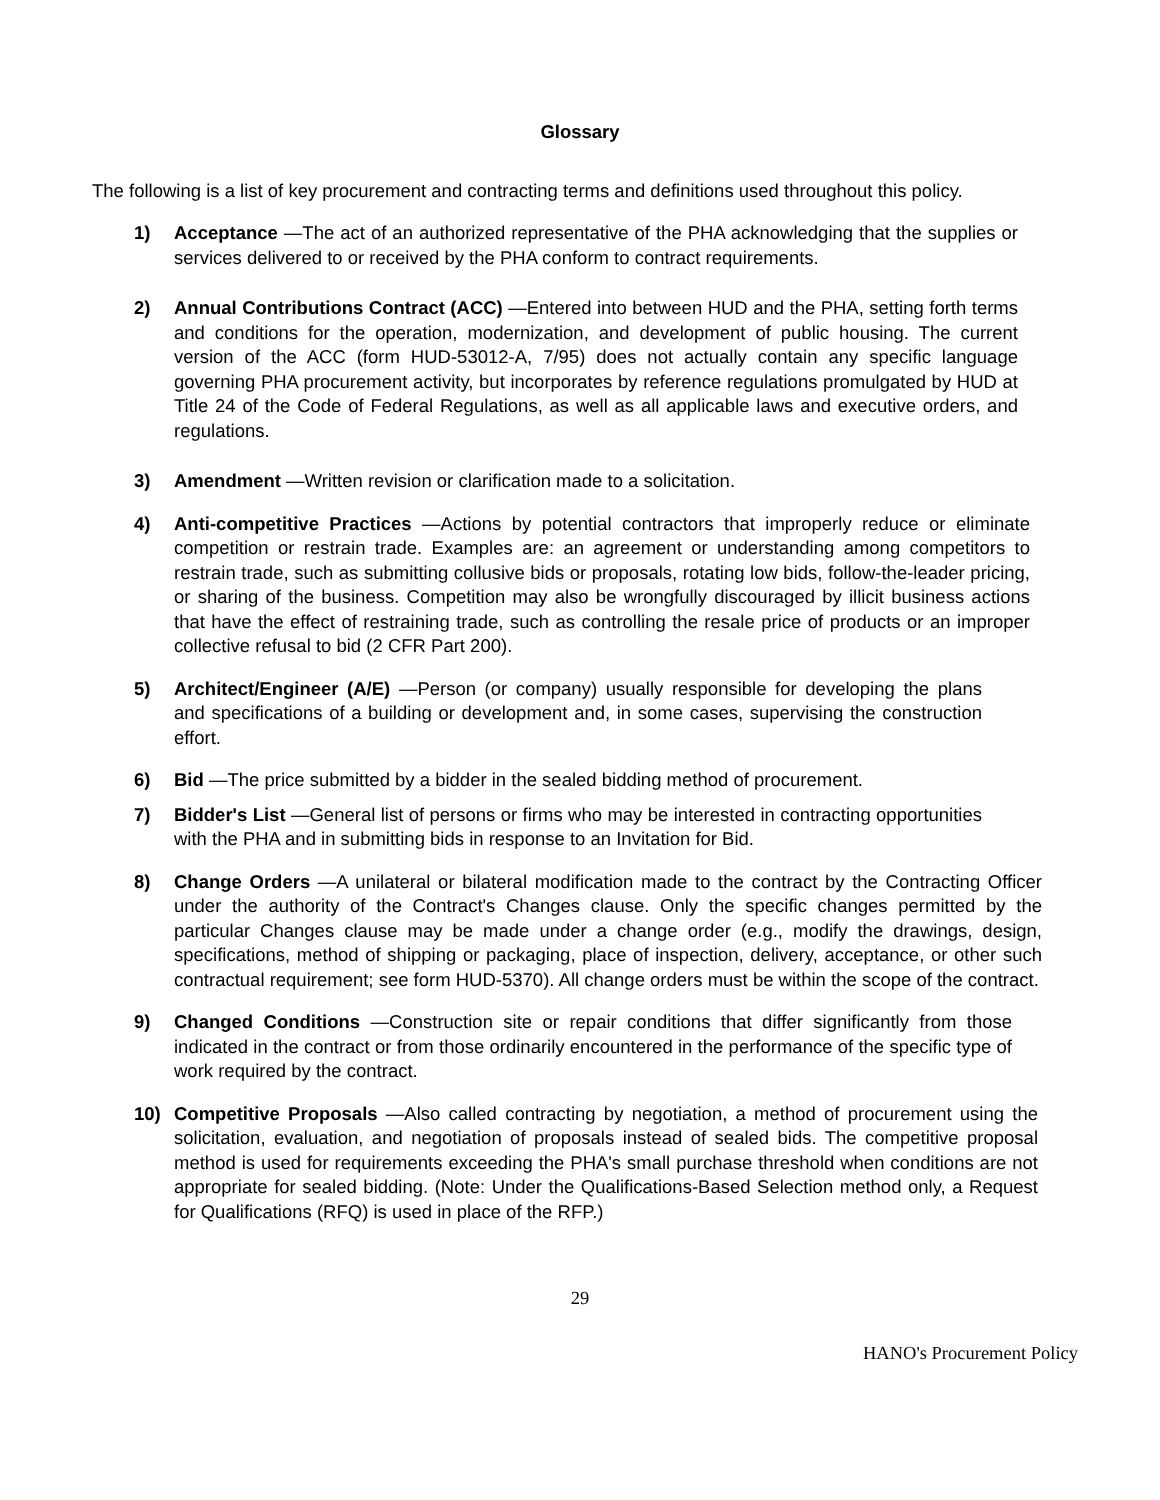Glossary
The following is a list of key procurement and contracting terms and definitions used throughout this policy.
1) Acceptance —The act of an authorized representative of the PHA acknowledging that the supplies or services delivered to or received by the PHA conform to contract requirements.
2) Annual Contributions Contract (ACC) —Entered into between HUD and the PHA, setting forth terms and conditions for the operation, modernization, and development of public housing. The current version of the ACC (form HUD-53012-A, 7/95) does not actually contain any specific language governing PHA procurement activity, but incorporates by reference regulations promulgated by HUD at Title 24 of the Code of Federal Regulations, as well as all applicable laws and executive orders, and regulations.
3) Amendment —Written revision or clarification made to a solicitation.
4) Anti-competitive Practices —Actions by potential contractors that improperly reduce or eliminate competition or restrain trade. Examples are: an agreement or understanding among competitors to restrain trade, such as submitting collusive bids or proposals, rotating low bids, follow-the-leader pricing, or sharing of the business. Competition may also be wrongfully discouraged by illicit business actions that have the effect of restraining trade, such as controlling the resale price of products or an improper collective refusal to bid (2 CFR Part 200).
5) Architect/Engineer (A/E) —Person (or company) usually responsible for developing the plans and specifications of a building or development and, in some cases, supervising the construction effort.
6) Bid —The price submitted by a bidder in the sealed bidding method of procurement.
7) Bidder's List —General list of persons or firms who may be interested in contracting opportunities with the PHA and in submitting bids in response to an Invitation for Bid.
8) Change Orders —A unilateral or bilateral modification made to the contract by the Contracting Officer under the authority of the Contract's Changes clause. Only the specific changes permitted by the particular Changes clause may be made under a change order (e.g., modify the drawings, design, specifications, method of shipping or packaging, place of inspection, delivery, acceptance, or other such contractual requirement; see form HUD-5370). All change orders must be within the scope of the contract.
9) Changed Conditions —Construction site or repair conditions that differ significantly from those indicated in the contract or from those ordinarily encountered in the performance of the specific type of work required by the contract.
10) Competitive Proposals —Also called contracting by negotiation, a method of procurement using the solicitation, evaluation, and negotiation of proposals instead of sealed bids. The competitive proposal method is used for requirements exceeding the PHA's small purchase threshold when conditions are not appropriate for sealed bidding. (Note: Under the Qualifications-Based Selection method only, a Request for Qualifications (RFQ) is used in place of the RFP.)
29
HANO's Procurement Policy